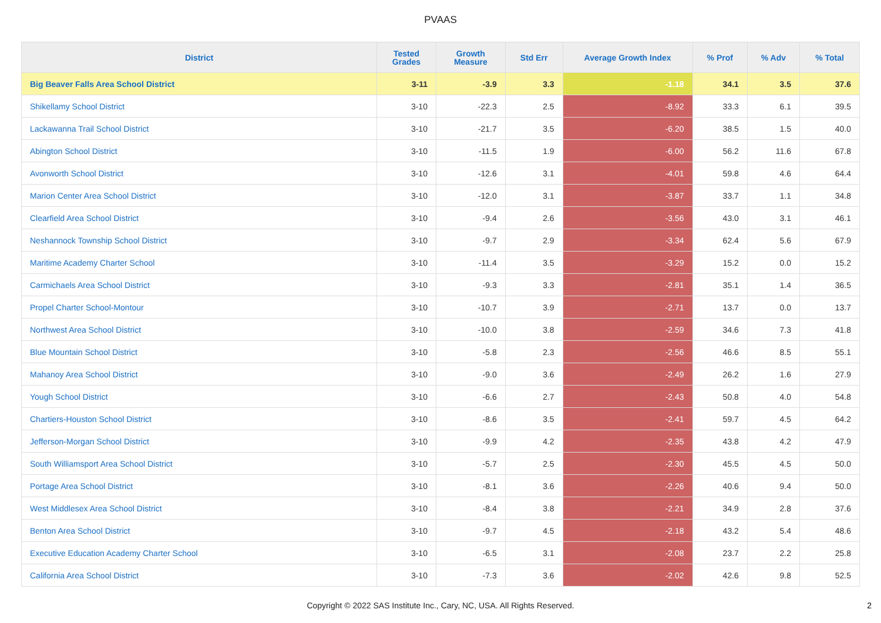PVAAS
| District | Tested Grades | Growth Measure | Std Err | Average Growth Index | % Prof | % Adv | % Total |
| --- | --- | --- | --- | --- | --- | --- | --- |
| Big Beaver Falls Area School District | 3-11 | -3.9 | 3.3 | -1.18 | 34.1 | 3.5 | 37.6 |
| Shikellamy School District | 3-10 | -22.3 | 2.5 | -8.92 | 33.3 | 6.1 | 39.5 |
| Lackawanna Trail School District | 3-10 | -21.7 | 3.5 | -6.20 | 38.5 | 1.5 | 40.0 |
| Abington School District | 3-10 | -11.5 | 1.9 | -6.00 | 56.2 | 11.6 | 67.8 |
| Avonworth School District | 3-10 | -12.6 | 3.1 | -4.01 | 59.8 | 4.6 | 64.4 |
| Marion Center Area School District | 3-10 | -12.0 | 3.1 | -3.87 | 33.7 | 1.1 | 34.8 |
| Clearfield Area School District | 3-10 | -9.4 | 2.6 | -3.56 | 43.0 | 3.1 | 46.1 |
| Neshannock Township School District | 3-10 | -9.7 | 2.9 | -3.34 | 62.4 | 5.6 | 67.9 |
| Maritime Academy Charter School | 3-10 | -11.4 | 3.5 | -3.29 | 15.2 | 0.0 | 15.2 |
| Carmichaels Area School District | 3-10 | -9.3 | 3.3 | -2.81 | 35.1 | 1.4 | 36.5 |
| Propel Charter School-Montour | 3-10 | -10.7 | 3.9 | -2.71 | 13.7 | 0.0 | 13.7 |
| Northwest Area School District | 3-10 | -10.0 | 3.8 | -2.59 | 34.6 | 7.3 | 41.8 |
| Blue Mountain School District | 3-10 | -5.8 | 2.3 | -2.56 | 46.6 | 8.5 | 55.1 |
| Mahanoy Area School District | 3-10 | -9.0 | 3.6 | -2.49 | 26.2 | 1.6 | 27.9 |
| Yough School District | 3-10 | -6.6 | 2.7 | -2.43 | 50.8 | 4.0 | 54.8 |
| Chartiers-Houston School District | 3-10 | -8.6 | 3.5 | -2.41 | 59.7 | 4.5 | 64.2 |
| Jefferson-Morgan School District | 3-10 | -9.9 | 4.2 | -2.35 | 43.8 | 4.2 | 47.9 |
| South Williamsport Area School District | 3-10 | -5.7 | 2.5 | -2.30 | 45.5 | 4.5 | 50.0 |
| Portage Area School District | 3-10 | -8.1 | 3.6 | -2.26 | 40.6 | 9.4 | 50.0 |
| West Middlesex Area School District | 3-10 | -8.4 | 3.8 | -2.21 | 34.9 | 2.8 | 37.6 |
| Benton Area School District | 3-10 | -9.7 | 4.5 | -2.18 | 43.2 | 5.4 | 48.6 |
| Executive Education Academy Charter School | 3-10 | -6.5 | 3.1 | -2.08 | 23.7 | 2.2 | 25.8 |
| California Area School District | 3-10 | -7.3 | 3.6 | -2.02 | 42.6 | 9.8 | 52.5 |
Copyright © 2022 SAS Institute Inc., Cary, NC, USA. All Rights Reserved.
2